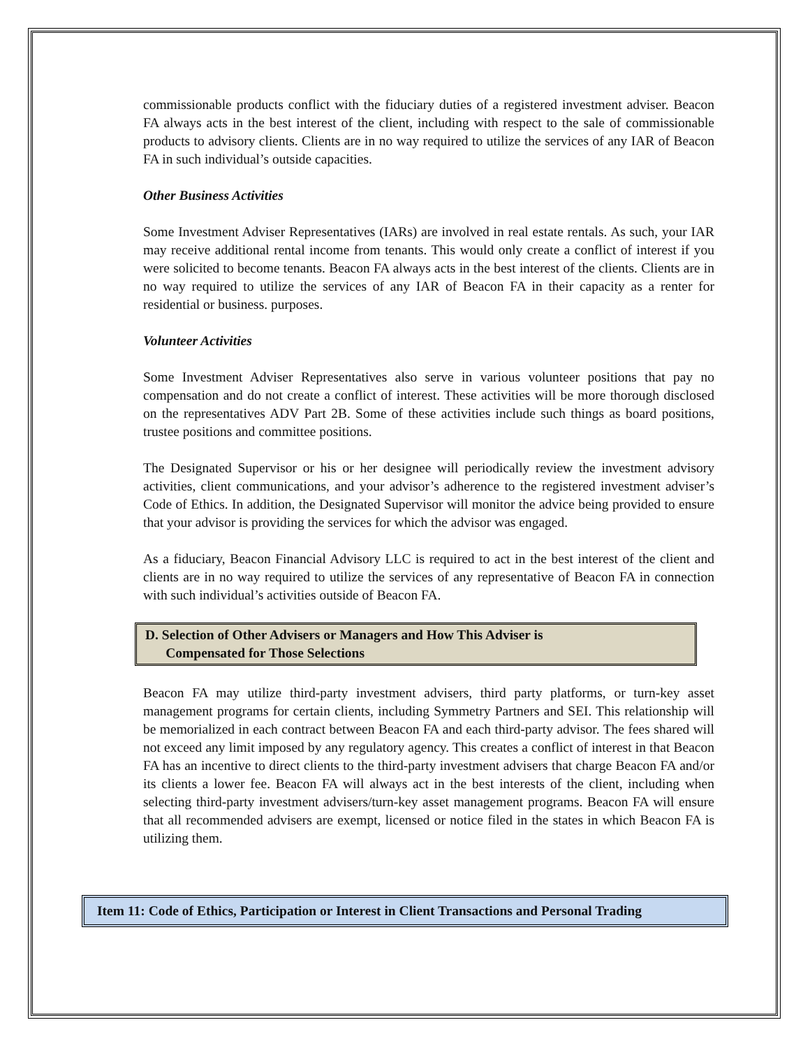commissionable products conflict with the fiduciary duties of a registered investment adviser. Beacon FA always acts in the best interest of the client, including with respect to the sale of commissionable products to advisory clients. Clients are in no way required to utilize the services of any IAR of Beacon FA in such individual’s outside capacities.
Other Business Activities
Some Investment Adviser Representatives (IARs) are involved in real estate rentals. As such, your IAR may receive additional rental income from tenants. This would only create a conflict of interest if you were solicited to become tenants. Beacon FA always acts in the best interest of the clients. Clients are in no way required to utilize the services of any IAR of Beacon FA in their capacity as a renter for residential or business. purposes.
Volunteer Activities
Some Investment Adviser Representatives also serve in various volunteer positions that pay no compensation and do not create a conflict of interest. These activities will be more thorough disclosed on the representatives ADV Part 2B. Some of these activities include such things as board positions, trustee positions and committee positions.
The Designated Supervisor or his or her designee will periodically review the investment advisory activities, client communications, and your advisor’s adherence to the registered investment adviser’s Code of Ethics. In addition, the Designated Supervisor will monitor the advice being provided to ensure that your advisor is providing the services for which the advisor was engaged.
As a fiduciary, Beacon Financial Advisory LLC is required to act in the best interest of the client and clients are in no way required to utilize the services of any representative of Beacon FA in connection with such individual’s activities outside of Beacon FA.
D. Selection of Other Advisers or Managers and How This Adviser is
Compensated for Those Selections
Beacon FA may utilize third-party investment advisers, third party platforms, or turn-key asset management programs for certain clients, including Symmetry Partners and SEI. This relationship will be memorialized in each contract between Beacon FA and each third-party advisor. The fees shared will not exceed any limit imposed by any regulatory agency. This creates a conflict of interest in that Beacon FA has an incentive to direct clients to the third-party investment advisers that charge Beacon FA and/or its clients a lower fee. Beacon FA will always act in the best interests of the client, including when selecting third-party investment advisers/turn-key asset management programs. Beacon FA will ensure that all recommended advisers are exempt, licensed or notice filed in the states in which Beacon FA is utilizing them.
Item 11: Code of Ethics, Participation or Interest in Client Transactions and Personal Trading